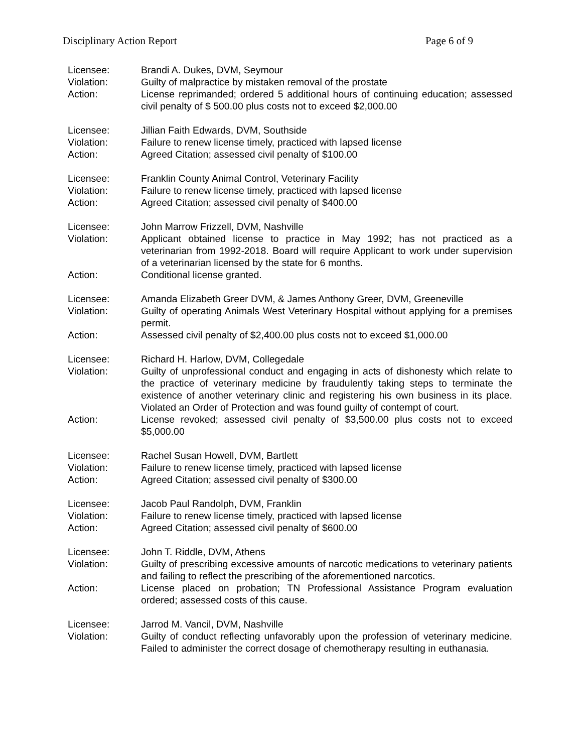Disciplinary Action Report Page 6 of 9
Licensee: Brandi A. Dukes, DVM, Seymour
Violation: Guilty of malpractice by mistaken removal of the prostate
Action: License reprimanded; ordered 5 additional hours of continuing education; assessed civil penalty of $ 500.00 plus costs not to exceed $2,000.00
Licensee: Jillian Faith Edwards, DVM, Southside
Violation: Failure to renew license timely, practiced with lapsed license
Action: Agreed Citation; assessed civil penalty of $100.00
Licensee: Franklin County Animal Control, Veterinary Facility
Violation: Failure to renew license timely, practiced with lapsed license
Action: Agreed Citation; assessed civil penalty of $400.00
Licensee: John Marrow Frizzell, DVM, Nashville
Violation: Applicant obtained license to practice in May 1992; has not practiced as a veterinarian from 1992-2018. Board will require Applicant to work under supervision of a veterinarian licensed by the state for 6 months.
Action: Conditional license granted.
Licensee: Amanda Elizabeth Greer DVM, & James Anthony Greer, DVM, Greeneville
Violation: Guilty of operating Animals West Veterinary Hospital without applying for a premises permit.
Action: Assessed civil penalty of $2,400.00 plus costs not to exceed $1,000.00
Licensee: Richard H. Harlow, DVM, Collegedale
Violation: Guilty of unprofessional conduct and engaging in acts of dishonesty which relate to the practice of veterinary medicine by fraudulently taking steps to terminate the existence of another veterinary clinic and registering his own business in its place. Violated an Order of Protection and was found guilty of contempt of court.
Action: License revoked; assessed civil penalty of $3,500.00 plus costs not to exceed $5,000.00
Licensee: Rachel Susan Howell, DVM, Bartlett
Violation: Failure to renew license timely, practiced with lapsed license
Action: Agreed Citation; assessed civil penalty of $300.00
Licensee: Jacob Paul Randolph, DVM, Franklin
Violation: Failure to renew license timely, practiced with lapsed license
Action: Agreed Citation; assessed civil penalty of $600.00
Licensee: John T. Riddle, DVM, Athens
Violation: Guilty of prescribing excessive amounts of narcotic medications to veterinary patients and failing to reflect the prescribing of the aforementioned narcotics.
Action: License placed on probation; TN Professional Assistance Program evaluation ordered; assessed costs of this cause.
Licensee: Jarrod M. Vancil, DVM, Nashville
Violation: Guilty of conduct reflecting unfavorably upon the profession of veterinary medicine. Failed to administer the correct dosage of chemotherapy resulting in euthanasia.